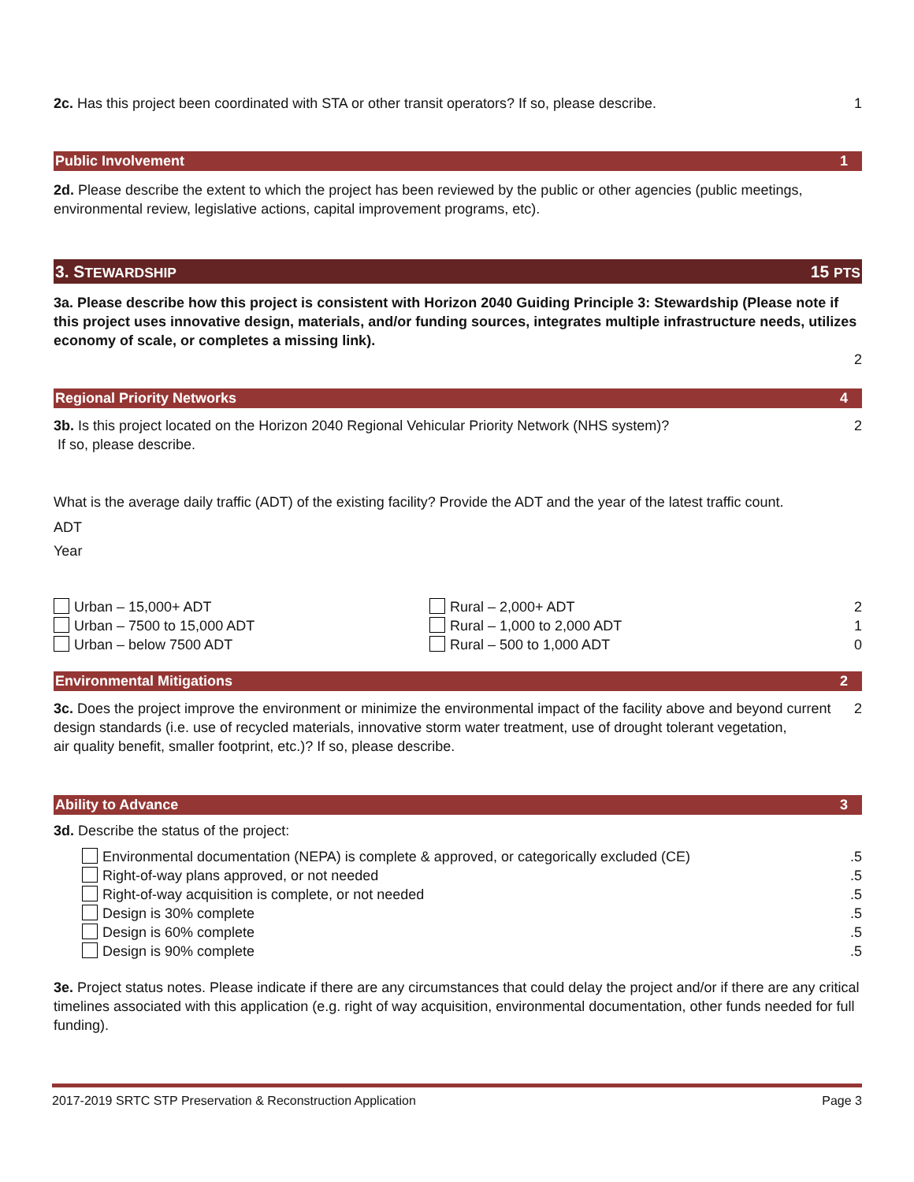2c. Has this project been coordinated with STA or other transit operators? If so, please describe.
1
Public Involvement 1
2d. Please describe the extent to which the project has been reviewed by the public or other agencies (public meetings,
environmental review, legislative actions, capital improvement programs, etc).
3. STEWARDSHIP 15 PTS
3a. Please describe how this project is consistent with Horizon 2040 Guiding Principle 3: Stewardship (Please note if this project uses innovative design, materials, and/or funding sources, integrates multiple infrastructure needs, utilizes economy of scale, or completes a missing link).
2
Regional Priority Networks 4
3b. Is this project located on the Horizon 2040 Regional Vehicular Priority Network (NHS system)?
If so, please describe.
2
What is the average daily traffic (ADT) of the existing facility? Provide the ADT and the year of the latest traffic count.
ADT
Year
Urban – 15,000+ ADT
Rural – 2,000+ ADT
2
Urban – 7500 to 15,000 ADT
Rural – 1,000 to 2,000 ADT
1
Urban – below 7500 ADT
Rural – 500 to 1,000 ADT
0
Environmental Mitigations 2
3c. Does the project improve the environment or minimize the environmental impact of the facility above and beyond current design standards (i.e. use of recycled materials, innovative storm water treatment, use of drought tolerant vegetation,
air quality benefit, smaller footprint, etc.)? If so, please describe.
2
Ability to Advance 3
3d. Describe the status of the project:
Environmental documentation (NEPA) is complete & approved, or categorically excluded (CE)
.5
Right-of-way plans approved, or not needed
.5
Right-of-way acquisition is complete, or not needed
.5
Design is 30% complete .5
Design is 60% complete .5
Design is 90% complete .5
3e. Project status notes. Please indicate if there are any circumstances that could delay the project and/or if there are any critical timelines associated with this application (e.g. right of way acquisition, environmental documentation, other funds needed for full funding).
2017-2019 SRTC STP Preservation & Reconstruction Application Page 3